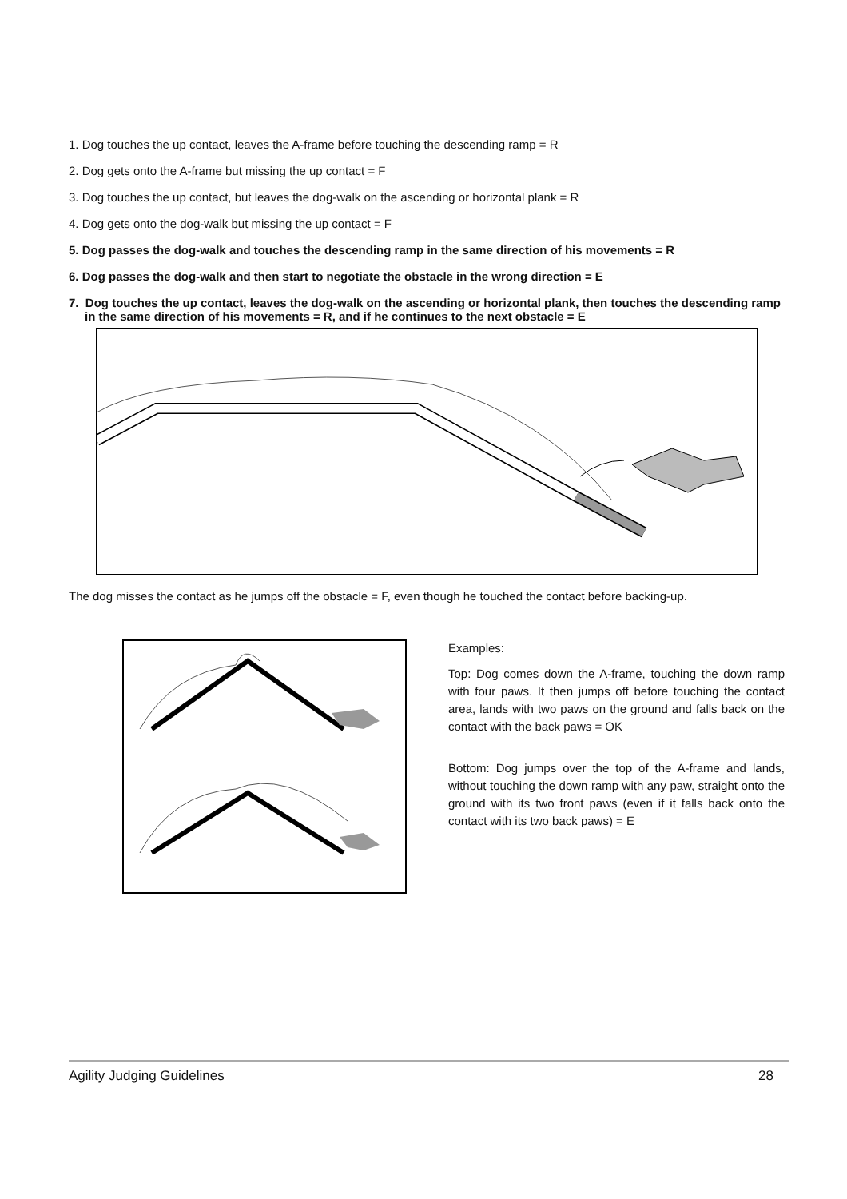1. Dog touches the up contact, leaves the A-frame before touching the descending ramp = R
2. Dog gets onto the A-frame but missing the up contact = F
3. Dog touches the up contact, but leaves the dog-walk on the ascending or horizontal plank = R
4. Dog gets onto the dog-walk but missing the up contact = F
5. Dog passes the dog-walk and touches the descending ramp in the same direction of his movements = R
6. Dog passes the dog-walk and then start to negotiate the obstacle in the wrong direction = E
7. Dog touches the up contact, leaves the dog-walk on the ascending or horizontal plank, then touches the descending ramp in the same direction of his movements = R, and if he continues to the next obstacle = E
The dog misses the contact as he jumps off the obstacle = F, even though he touched the contact before backing-up.
Examples:
Top: Dog comes down the A-frame, touching the down ramp with four paws. It then jumps off before touching the contact area, lands with two paws on the ground and falls back on the contact with the back paws = OK
Bottom: Dog jumps over the top of the A-frame and lands, without touching the down ramp with any paw, straight onto the ground with its two front paws (even if it falls back onto the contact with its two back paws) = E
Agility Judging Guidelines 28